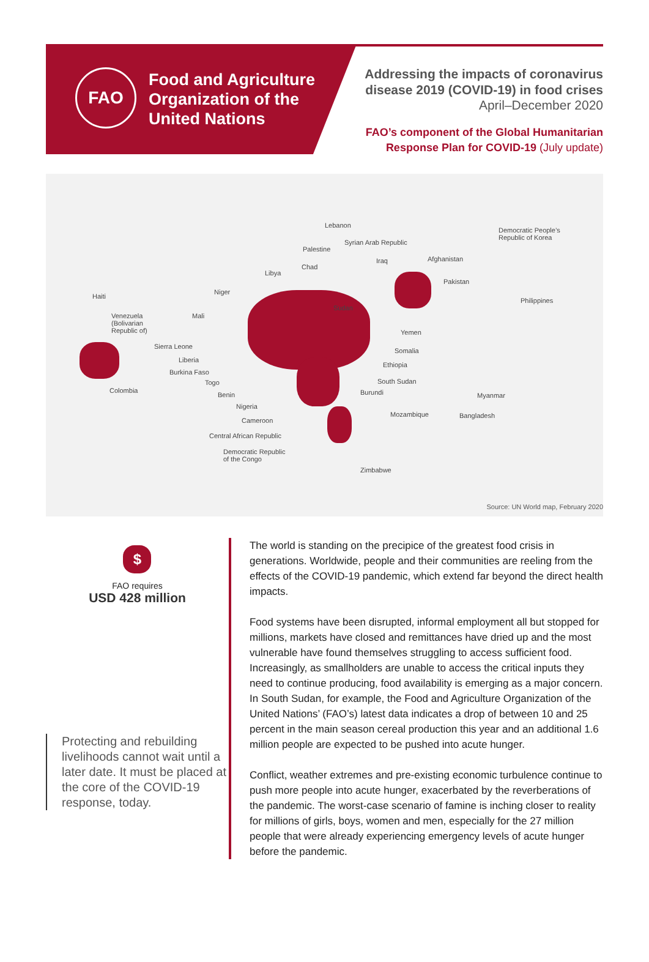FAO
Food and Agriculture
Organization of the
United Nations
Addressing the impacts of coronavirus
disease 2019 (COVID-19) in food crises
April–December 2020
FAO’s component of the Global Humanitarian
Response Plan for COVID-19 (July update)
Lebanon
Syrian Arab Republic
Palestine
Iraq Afghanistan
Democratic People’s
Republic of Korea
Chad
Libya
Pakistan
Haiti
Niger
Philippines
Sudan
Venezuela
(Bolivarian
Republic of)
Mali
Yemen
Sierra Leone
Somalia
Liberia
Ethiopia
Burkina Faso
Togo South Sudan
Colombia Burundi Benin Myanmar
Nigeria
Mozambique Bangladesh
Cameroon
Central African Republic
Democratic Republic
of the Congo
Zimbabwe
Source: UN World map, February 2020
$
FAO requires
USD 428 million
Protecting and rebuilding livelihoods cannot wait until a later date. It must be placed at the core of the COVID-19 response, today.
The world is standing on the precipice of the greatest food crisis in generations. Worldwide, people and their communities are reeling from the effects of the COVID-19 pandemic, which extend far beyond the direct health impacts.
Food systems have been disrupted, informal employment all but stopped for millions, markets have closed and remittances have dried up and the most vulnerable have found themselves struggling to access sufficient food. Increasingly, as smallholders are unable to access the critical inputs they need to continue producing, food availability is emerging as a major concern. In South Sudan, for example, the Food and Agriculture Organization of the United Nations’ (FAO’s) latest data indicates a drop of between 10 and 25 percent in the main season cereal production this year and an additional 1.6 million people are expected to be pushed into acute hunger.
Conflict, weather extremes and pre-existing economic turbulence continue to push more people into acute hunger, exacerbated by the reverberations of the pandemic. The worst-case scenario of famine is inching closer to reality for millions of girls, boys, women and men, especially for the 27 million people that were already experiencing emergency levels of acute hunger before the pandemic.